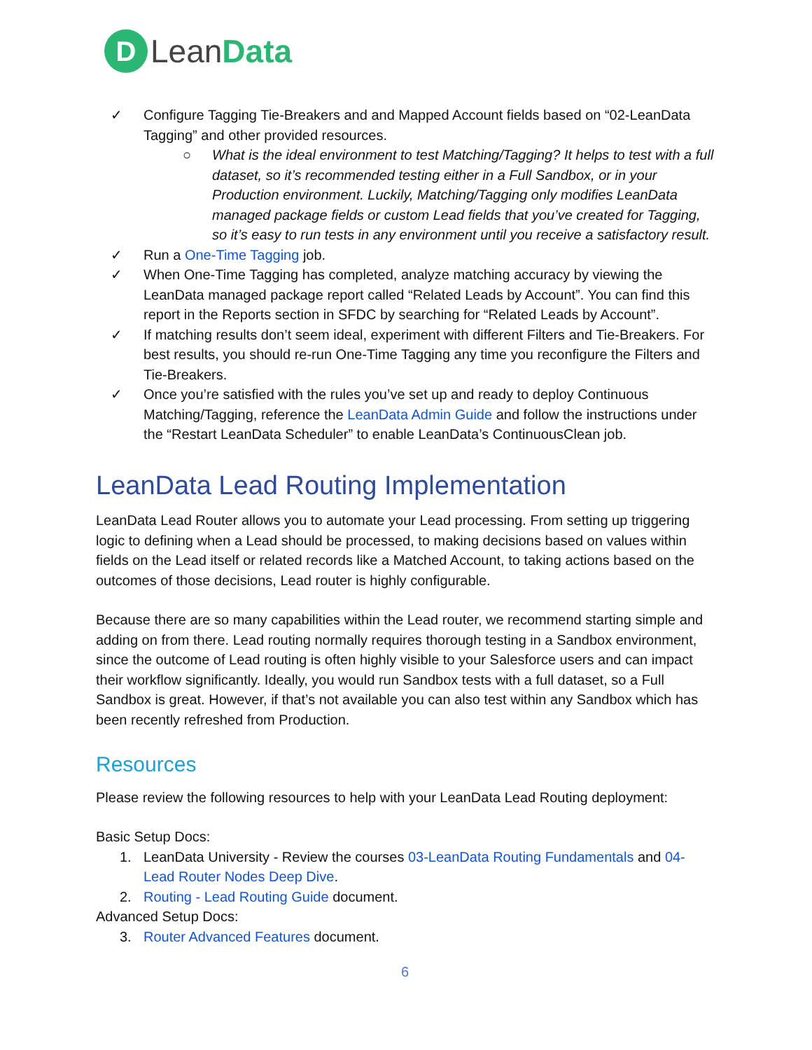D Lean Data
✓ Configure Tagging Tie-Breakers and and Mapped Account fields based on “02-LeanData Tagging” and other provided resources.
○ What is the ideal environment to test Matching/Tagging? It helps to test with a full dataset, so it’s recommended testing either in a Full Sandbox, or in your Production environment. Luckily, Matching/Tagging only modifies LeanData managed package fields or custom Lead fields that you’ve created for Tagging, so it’s easy to run tests in any environment until you receive a satisfactory result.
✓ Run a One-Time Tagging job.
✓ When One-Time Tagging has completed, analyze matching accuracy by viewing the LeanData managed package report called “Related Leads by Account”. You can find this report in the Reports section in SFDC by searching for “Related Leads by Account”.
✓ If matching results don’t seem ideal, experiment with different Filters and Tie-Breakers. For best results, you should re-run One-Time Tagging any time you reconfigure the Filters and Tie-Breakers.
✓ Once you’re satisfied with the rules you’ve set up and ready to deploy Continuous Matching/Tagging, reference the LeanData Admin Guide and follow the instructions under the “Restart LeanData Scheduler” to enable LeanData’s ContinuousClean job.
LeanData Lead Routing Implementation
LeanData Lead Router allows you to automate your Lead processing. From setting up triggering logic to defining when a Lead should be processed, to making decisions based on values within fields on the Lead itself or related records like a Matched Account, to taking actions based on the outcomes of those decisions, Lead router is highly configurable.
Because there are so many capabilities within the Lead router, we recommend starting simple and adding on from there. Lead routing normally requires thorough testing in a Sandbox environment, since the outcome of Lead routing is often highly visible to your Salesforce users and can impact their workflow significantly. Ideally, you would run Sandbox tests with a full dataset, so a Full Sandbox is great. However, if that’s not available you can also test within any Sandbox which has been recently refreshed from Production.
Resources
Please review the following resources to help with your LeanData Lead Routing deployment:
Basic Setup Docs:
1. LeanData University - Review the courses 03-LeanData Routing Fundamentals and 04-Lead Router Nodes Deep Dive.
2. Routing - Lead Routing Guide document.
Advanced Setup Docs:
3. Router Advanced Features document.
6